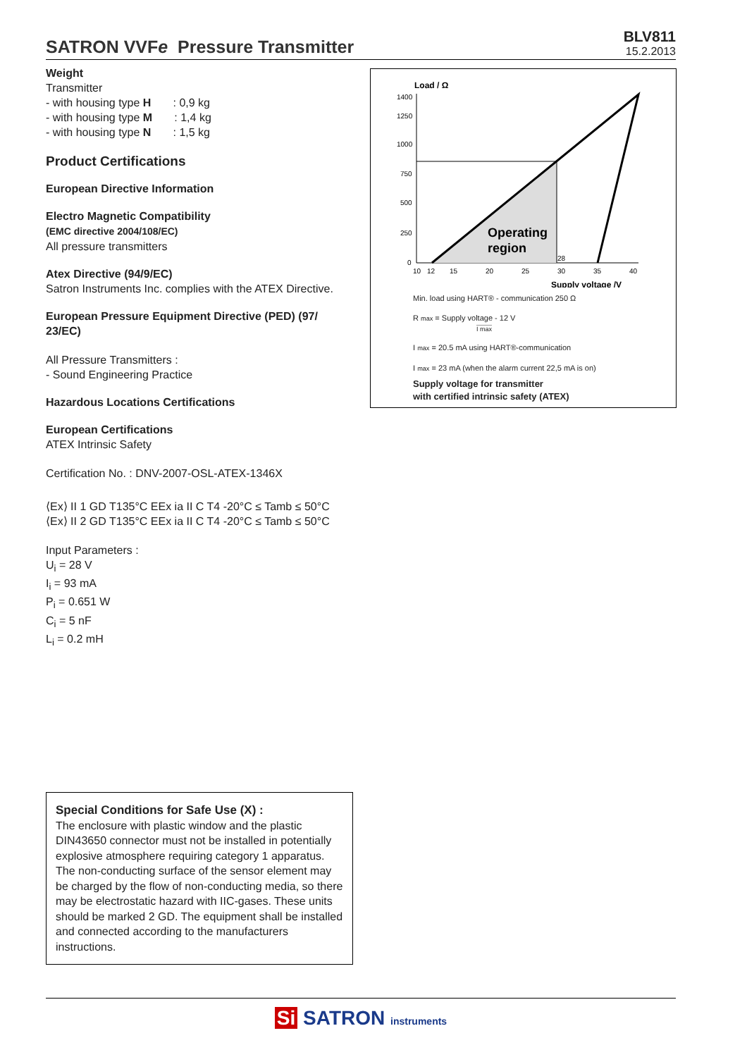SATRON VVFe Pressure Transmitter
BLV811
15.2.2013
Weight
Transmitter
- with housing type H : 0,9 kg
- with housing type M : 1,4 kg
- with housing type N : 1,5 kg
Product Certifications
European Directive Information
Electro Magnetic Compatibility
(EMC directive 2004/108/EC)
All pressure transmitters
Atex Directive (94/9/EC)
Satron Instruments Inc. complies with the ATEX Directive.
European Pressure Equipment Directive (PED) (97/ 23/EC)
All Pressure Transmitters :
- Sound Engineering Practice
Hazardous Locations Certifications
European Certifications
ATEX Intrinsic Safety
Certification No. : DNV-2007-OSL-ATEX-1346X
⟨Ex⟩ II 1 GD T135°C EEx ia II C T4 -20°C ≤ Tamb ≤ 50°C
⟨Ex⟩ II 2 GD T135°C EEx ia II C T4 -20°C ≤ Tamb ≤ 50°C
Input Parameters :
U<sub>i</sub> = 28 V
I<sub>i</sub> = 93 mA
P<sub>i</sub> = 0.651 W
C<sub>i</sub> = 5 nF
L<sub>i</sub> = 0.2 mH
Load / Ω
1400
1250
1000
750
500
250
0
10
12
15
20
25
30
35
40
28
Operating
region
Supply voltage /V
Min. load using HART® - communication 250 Ω
R max = Supply voltage - 12 V
I max
I max = 20.5 mA using HART®-communication
I max = 23 mA (when the alarm current 22,5 mA is on)
Supply voltage for transmitter
with certified intrinsic safety (ATEX)
Special Conditions for Safe Use (X) :
The enclosure with plastic window and the plastic DIN43650 connector must not be installed in potentially explosive atmosphere requiring category 1 apparatus.
The non-conducting surface of the sensor element may be charged by the flow of non-conducting media, so there may be electrostatic hazard with IIC-gases. These units should be marked 2 GD. The equipment shall be installed and connected according to the manufacturers instructions.
Si SATRON instruments